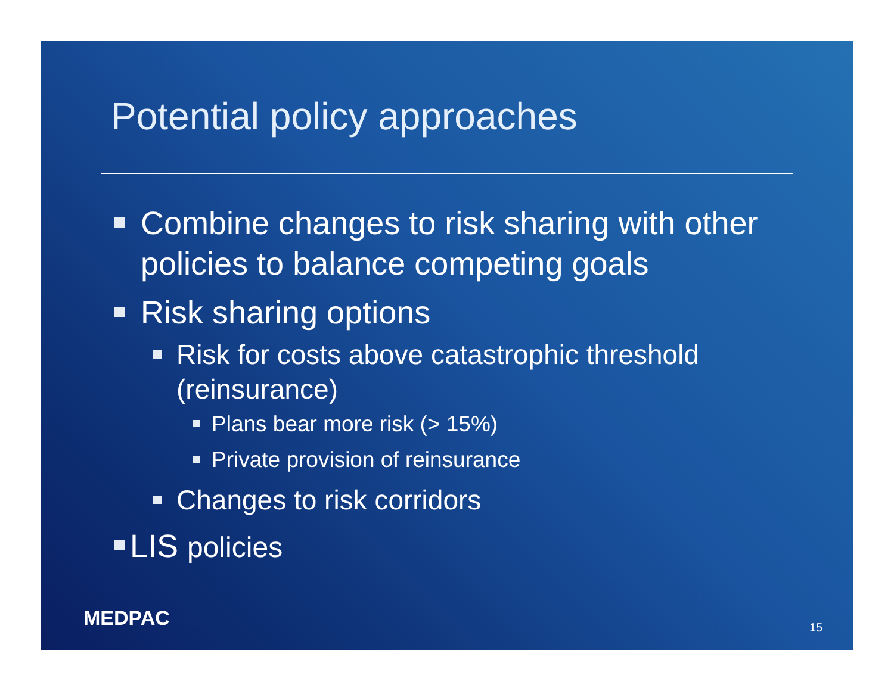Potential policy approaches
Combine changes to risk sharing with other policies to balance competing goals
Risk sharing options
Risk for costs above catastrophic threshold (reinsurance)
Plans bear more risk (> 15%)
Private provision of reinsurance
Changes to risk corridors
LIS policies
MEDPAC 15